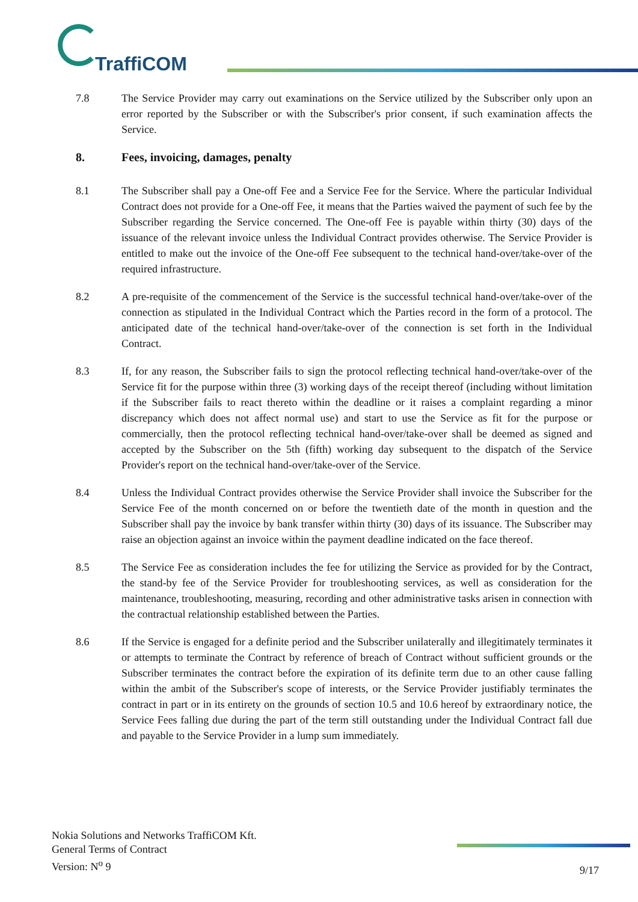TraffiCOM
7.8 The Service Provider may carry out examinations on the Service utilized by the Subscriber only upon an error reported by the Subscriber or with the Subscriber's prior consent, if such examination affects the Service.
8. Fees, invoicing, damages, penalty
8.1 The Subscriber shall pay a One-off Fee and a Service Fee for the Service. Where the particular Individual Contract does not provide for a One-off Fee, it means that the Parties waived the payment of such fee by the Subscriber regarding the Service concerned. The One-off Fee is payable within thirty (30) days of the issuance of the relevant invoice unless the Individual Contract provides otherwise. The Service Provider is entitled to make out the invoice of the One-off Fee subsequent to the technical hand-over/take-over of the required infrastructure.
8.2 A pre-requisite of the commencement of the Service is the successful technical hand-over/take-over of the connection as stipulated in the Individual Contract which the Parties record in the form of a protocol. The anticipated date of the technical hand-over/take-over of the connection is set forth in the Individual Contract.
8.3 If, for any reason, the Subscriber fails to sign the protocol reflecting technical hand-over/take-over of the Service fit for the purpose within three (3) working days of the receipt thereof (including without limitation if the Subscriber fails to react thereto within the deadline or it raises a complaint regarding a minor discrepancy which does not affect normal use) and start to use the Service as fit for the purpose or commercially, then the protocol reflecting technical hand-over/take-over shall be deemed as signed and accepted by the Subscriber on the 5th (fifth) working day subsequent to the dispatch of the Service Provider's report on the technical hand-over/take-over of the Service.
8.4 Unless the Individual Contract provides otherwise the Service Provider shall invoice the Subscriber for the Service Fee of the month concerned on or before the twentieth date of the month in question and the Subscriber shall pay the invoice by bank transfer within thirty (30) days of its issuance. The Subscriber may raise an objection against an invoice within the payment deadline indicated on the face thereof.
8.5 The Service Fee as consideration includes the fee for utilizing the Service as provided for by the Contract, the stand-by fee of the Service Provider for troubleshooting services, as well as consideration for the maintenance, troubleshooting, measuring, recording and other administrative tasks arisen in connection with the contractual relationship established between the Parties.
8.6 If the Service is engaged for a definite period and the Subscriber unilaterally and illegitimately terminates it or attempts to terminate the Contract by reference of breach of Contract without sufficient grounds or the Subscriber terminates the contract before the expiration of its definite term due to an other cause falling within the ambit of the Subscriber's scope of interests, or the Service Provider justifiably terminates the contract in part or in its entirety on the grounds of section 10.5 and 10.6 hereof by extraordinary notice, the Service Fees falling due during the part of the term still outstanding under the Individual Contract fall due and payable to the Service Provider in a lump sum immediately.
Nokia Solutions and Networks TraffiCOM Kft.
General Terms of Contract
Version: N<sup>o</sup> 9
9/17